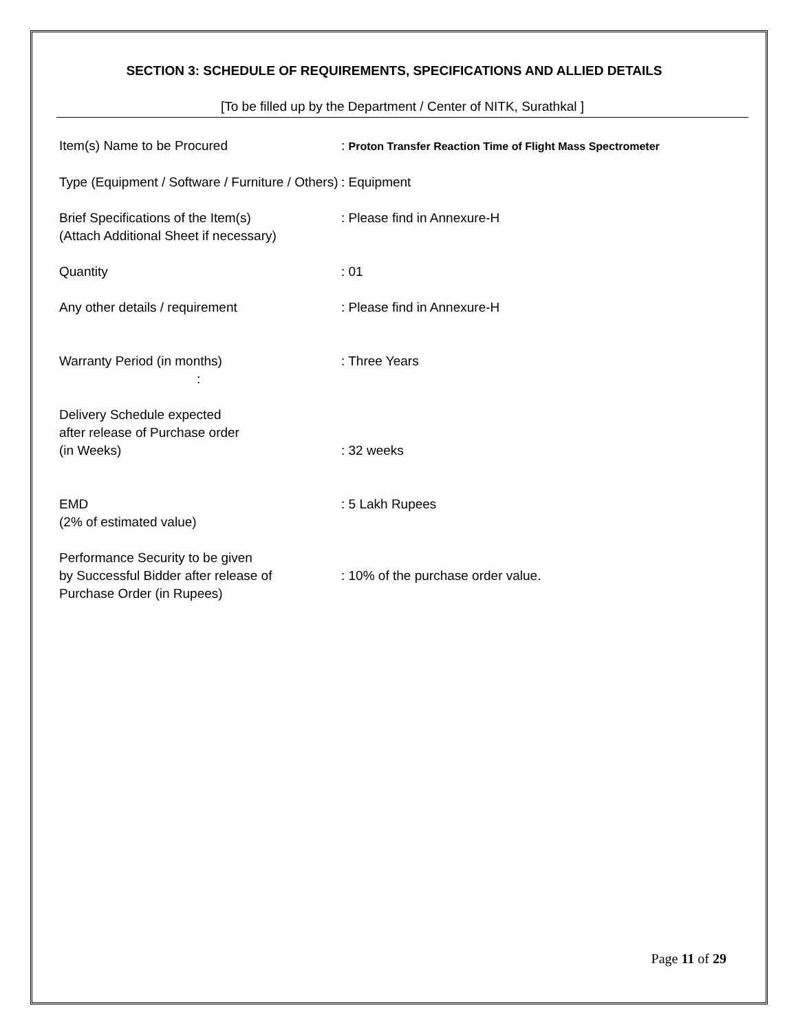SECTION 3: SCHEDULE OF REQUIREMENTS, SPECIFICATIONS AND ALLIED DETAILS
[To be filled up by the Department / Center of NITK, Surathkal ]
Item(s) Name to be Procured : Proton Transfer Reaction Time of Flight Mass Spectrometer
Type (Equipment / Software / Furniture / Others)
: Equipment
Brief Specifications of the Item(s)
(Attach Additional Sheet if necessary)
: Please find in Annexure-H
Quantity : 01
Any other details / requirement : Please find in Annexure-H
Warranty Period (in months)
:
: Three Years
Delivery Schedule expected
after release of Purchase order
(in Weeks)
: 32 weeks
EMD
(2% of estimated value)
: 5 Lakh Rupees
Performance Security to be given
by Successful Bidder after release of
Purchase Order (in Rupees)
: 10% of the purchase order value.
Page 11 of 29